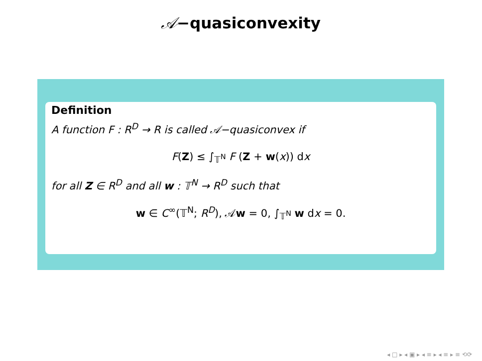𝒜−quasiconvexity
Definition
A function F : R<sup>D</sup> → R is called 𝒜−quasiconvex if
F(Z) ≤ ∫<sub>𝕋<sup>N</sup></sub> F (Z + w(x)) dx
for all Z ∈ R<sup>D</sup> and all w : 𝕋<sup>N</sup> → R<sup>D</sup> such that
w ∈ C<sup>∞</sup>(𝕋<sup>N</sup>; R<sup>D</sup>), 𝒜w = 0, ∫<sub>𝕋<sup>N</sup></sub> w dx = 0.
◂ □ ▸ ◂ ▣ ▸ ◂ ≡ ▸ ◂ ≡ ▸ ≡ ⟲⟳